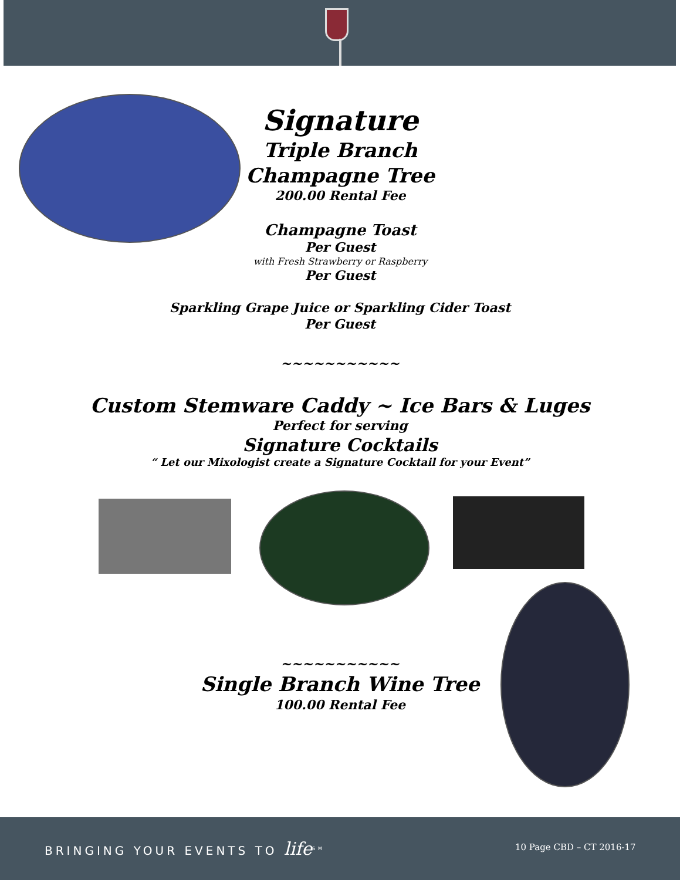Signature
Triple Branch
Champagne Tree
200.00 Rental Fee
Champagne Toast
Per Guest
with Fresh Strawberry or Raspberry
Per Guest
Sparkling Grape Juice or Sparkling Cider Toast
Per Guest
~~~~~~~~~~~
Custom Stemware Caddy ~ Ice Bars & Luges
Perfect for serving
Signature Cocktails
“ Let our Mixologist create a Signature Cocktail for your Event”
~~~~~~~~~~~
Single Branch Wine Tree
100.00 Rental Fee
BRINGING YOUR EVENTS TO life<sup>SM</sup> 10 Page CBD – CT 2016-17